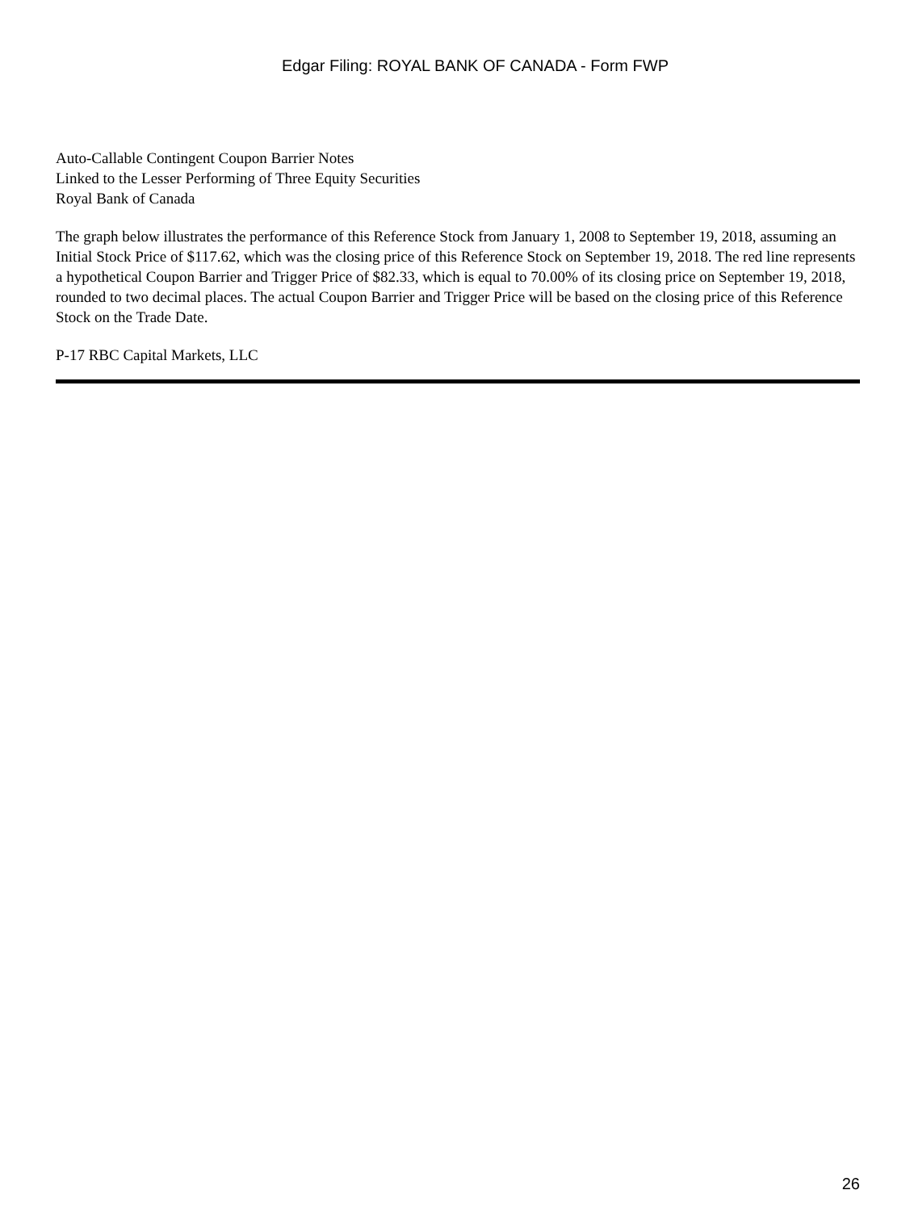Edgar Filing: ROYAL BANK OF CANADA - Form FWP
Auto-Callable Contingent Coupon Barrier Notes
Linked to the Lesser Performing of Three Equity Securities
Royal Bank of Canada
The graph below illustrates the performance of this Reference Stock from January 1, 2008 to September 19, 2018, assuming an Initial Stock Price of $117.62, which was the closing price of this Reference Stock on September 19, 2018. The red line represents a hypothetical Coupon Barrier and Trigger Price of $82.33, which is equal to 70.00% of its closing price on September 19, 2018, rounded to two decimal places. The actual Coupon Barrier and Trigger Price will be based on the closing price of this Reference Stock on the Trade Date.
P-17 RBC Capital Markets, LLC
26